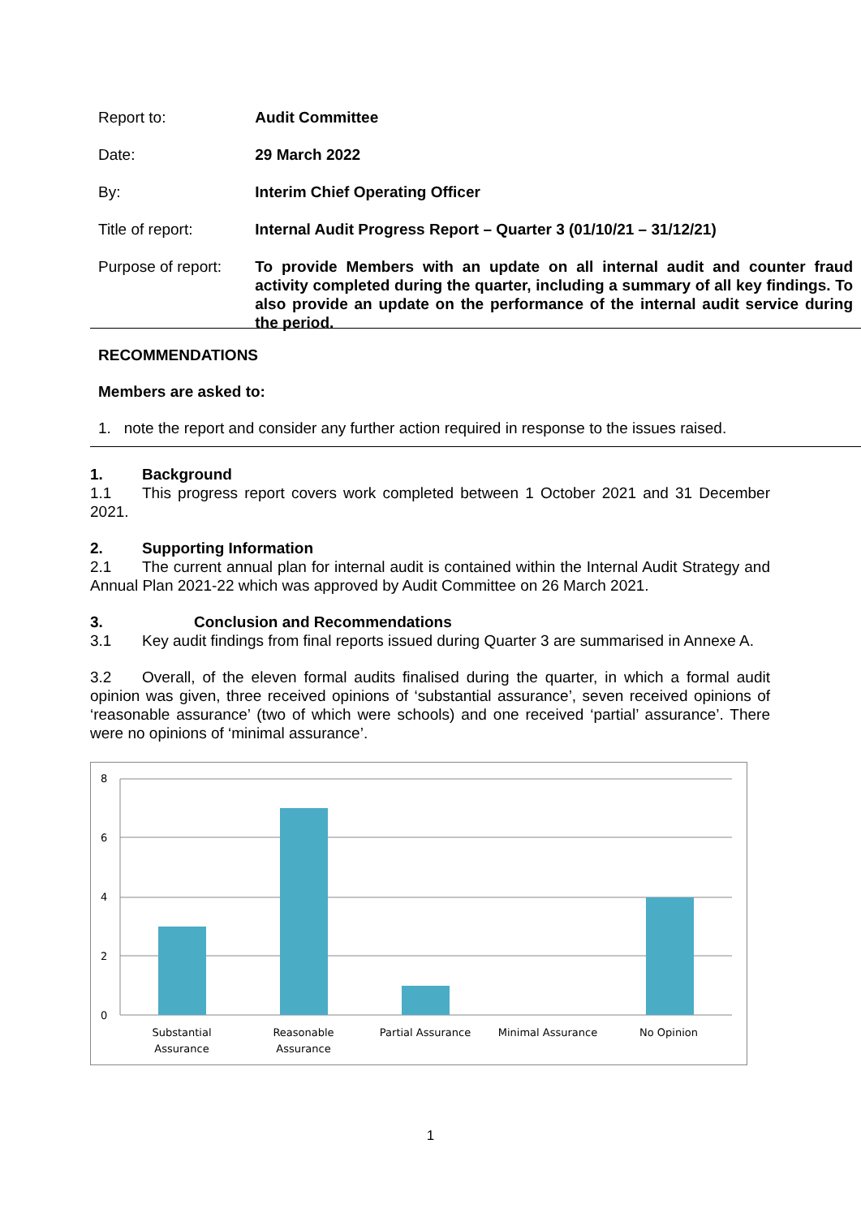| Report to: | Audit Committee |
| Date: | 29 March 2022 |
| By: | Interim Chief Operating Officer |
| Title of report: | Internal Audit Progress Report – Quarter 3 (01/10/21 – 31/12/21) |
| Purpose of report: | To provide Members with an update on all internal audit and counter fraud activity completed during the quarter, including a summary of all key findings. To also provide an update on the performance of the internal audit service during the period. |
RECOMMENDATIONS
Members are asked to:
1. note the report and consider any further action required in response to the issues raised.
1. Background
1.1 This progress report covers work completed between 1 October 2021 and 31 December 2021.
2. Supporting Information
2.1 The current annual plan for internal audit is contained within the Internal Audit Strategy and Annual Plan 2021-22 which was approved by Audit Committee on 26 March 2021.
3. Conclusion and Recommendations
3.1 Key audit findings from final reports issued during Quarter 3 are summarised in Annexe A.
3.2 Overall, of the eleven formal audits finalised during the quarter, in which a formal audit opinion was given, three received opinions of ‘substantial assurance’, seven received opinions of ‘reasonable assurance’ (two of which were schools) and one received ‘partial’ assurance’. There were no opinions of ‘minimal assurance’.
8
6
4
2
0
Substantial
Assurance
Reasonable
Assurance
Partial Assurance
Minimal Assurance
No Opinion
1